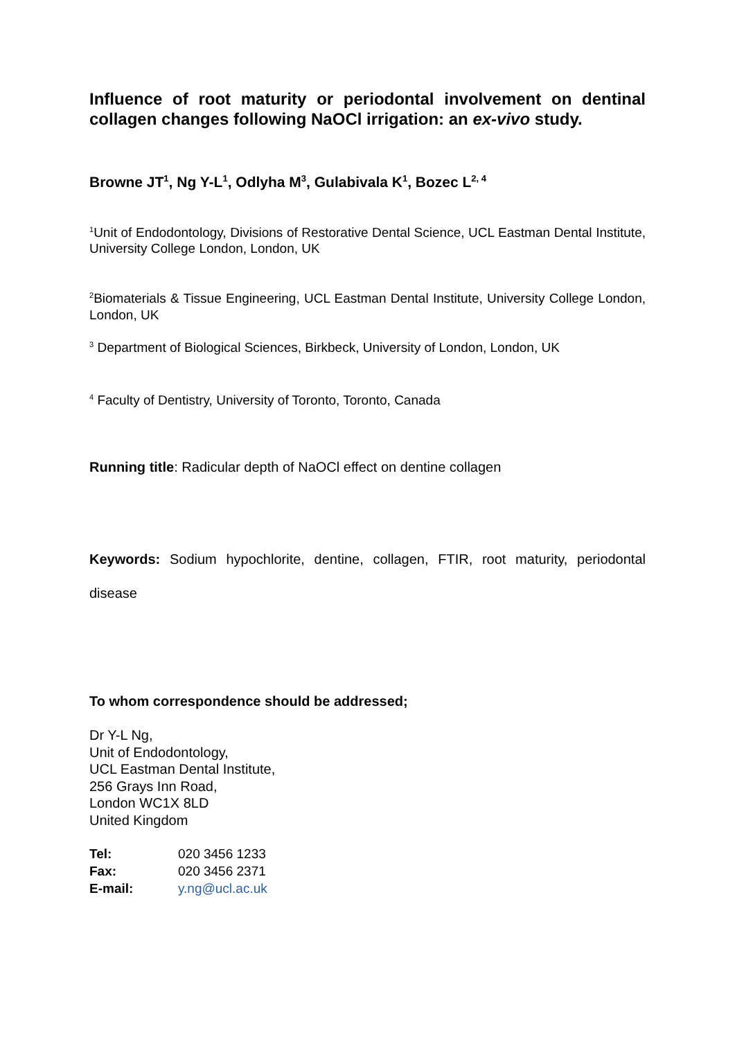Influence of root maturity or periodontal involvement on dentinal collagen changes following NaOCl irrigation: an ex-vivo study.
Browne JT<sup>1</sup>, Ng Y-L<sup>1</sup>, Odlyha M<sup>3</sup>, Gulabivala K<sup>1</sup>, Bozec L<sup>2, 4</sup>
<sup>1</sup> Unit of Endodontology, Divisions of Restorative Dental Science, UCL Eastman Dental Institute, University College London, London, UK
<sup>2</sup> Biomaterials & Tissue Engineering, UCL Eastman Dental Institute, University College London, London, UK
<sup>3</sup> Department of Biological Sciences, Birkbeck, University of London, London, UK
<sup>4</sup> Faculty of Dentistry, University of Toronto, Toronto, Canada
Running title: Radicular depth of NaOCl effect on dentine collagen
Keywords: Sodium hypochlorite, dentine, collagen, FTIR, root maturity, periodontal disease
To whom correspondence should be addressed;
Dr Y-L Ng,
Unit of Endodontology,
UCL Eastman Dental Institute,
256 Grays Inn Road,
London WC1X 8LD
United Kingdom
| Tel: | 020 3456 1233 |
| Fax: | 020 3456 2371 |
| E-mail: | y.ng@ucl.ac.uk |